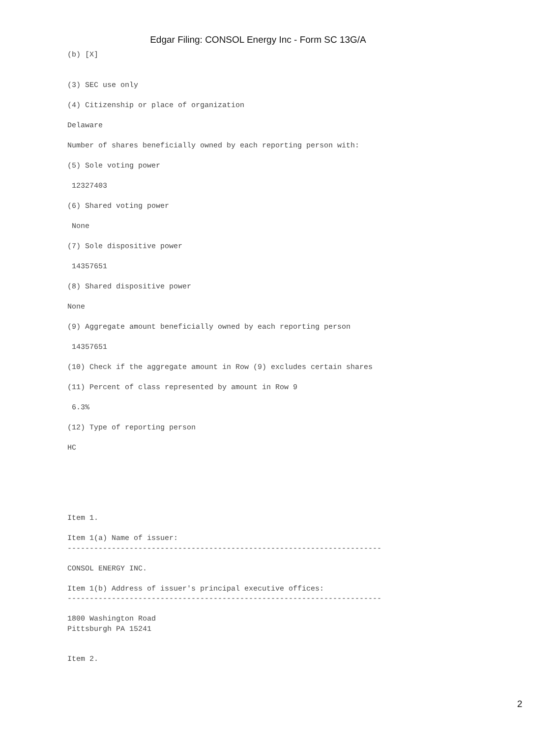Edgar Filing: CONSOL Energy Inc - Form SC 13G/A
(b) [X]


(3) SEC use only

(4) Citizenship or place of organization

Delaware

Number of shares beneficially owned by each reporting person with:

(5) Sole voting power

 12327403

(6) Shared voting power

 None

(7) Sole dispositive power

 14357651

(8) Shared dispositive power

None

(9) Aggregate amount beneficially owned by each reporting person

 14357651

(10) Check if the aggregate amount in Row (9) excludes certain shares

(11) Percent of class represented by amount in Row 9

 6.3%

(12) Type of reporting person

HC






Item 1.

Item 1(a) Name of issuer:
-----------------------------------------------------------------------

CONSOL ENERGY INC.

Item 1(b) Address of issuer's principal executive offices:
-----------------------------------------------------------------------

1800 Washington Road
Pittsburgh PA 15241


Item 2.
2